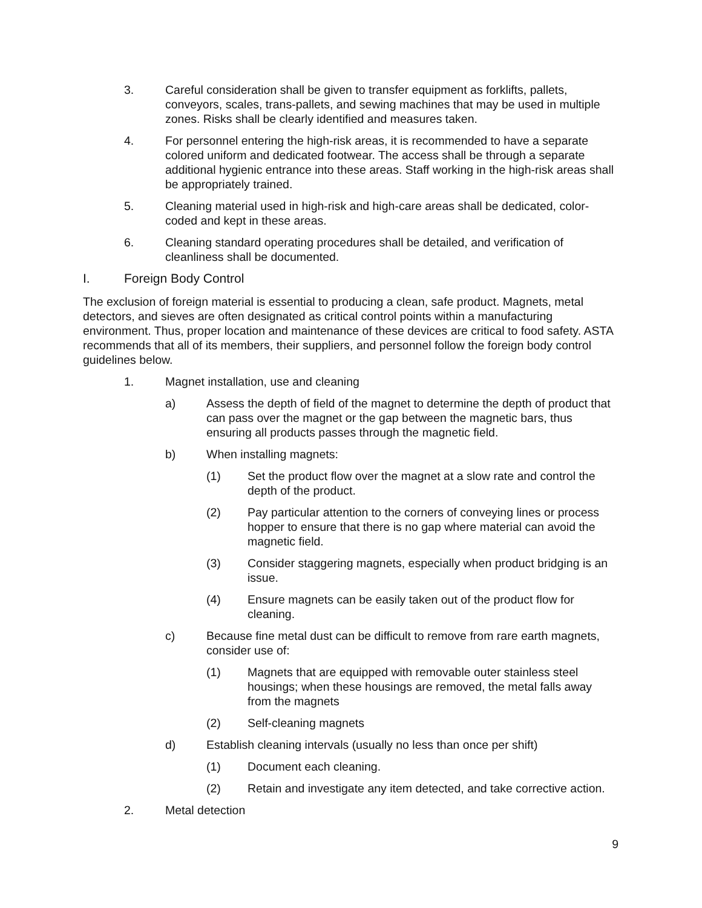3. Careful consideration shall be given to transfer equipment as forklifts, pallets, conveyors, scales, trans-pallets, and sewing machines that may be used in multiple zones. Risks shall be clearly identified and measures taken.
4. For personnel entering the high-risk areas, it is recommended to have a separate colored uniform and dedicated footwear. The access shall be through a separate additional hygienic entrance into these areas. Staff working in the high-risk areas shall be appropriately trained.
5. Cleaning material used in high-risk and high-care areas shall be dedicated, color-coded and kept in these areas.
6. Cleaning standard operating procedures shall be detailed, and verification of cleanliness shall be documented.
I. Foreign Body Control
The exclusion of foreign material is essential to producing a clean, safe product. Magnets, metal detectors, and sieves are often designated as critical control points within a manufacturing environment. Thus, proper location and maintenance of these devices are critical to food safety. ASTA recommends that all of its members, their suppliers, and personnel follow the foreign body control guidelines below.
1. Magnet installation, use and cleaning
a) Assess the depth of field of the magnet to determine the depth of product that can pass over the magnet or the gap between the magnetic bars, thus ensuring all products passes through the magnetic field.
b) When installing magnets:
(1) Set the product flow over the magnet at a slow rate and control the depth of the product.
(2) Pay particular attention to the corners of conveying lines or process hopper to ensure that there is no gap where material can avoid the magnetic field.
(3) Consider staggering magnets, especially when product bridging is an issue.
(4) Ensure magnets can be easily taken out of the product flow for cleaning.
c) Because fine metal dust can be difficult to remove from rare earth magnets, consider use of:
(1) Magnets that are equipped with removable outer stainless steel housings; when these housings are removed, the metal falls away from the magnets
(2) Self-cleaning magnets
d) Establish cleaning intervals (usually no less than once per shift)
(1) Document each cleaning.
(2) Retain and investigate any item detected, and take corrective action.
2. Metal detection
9